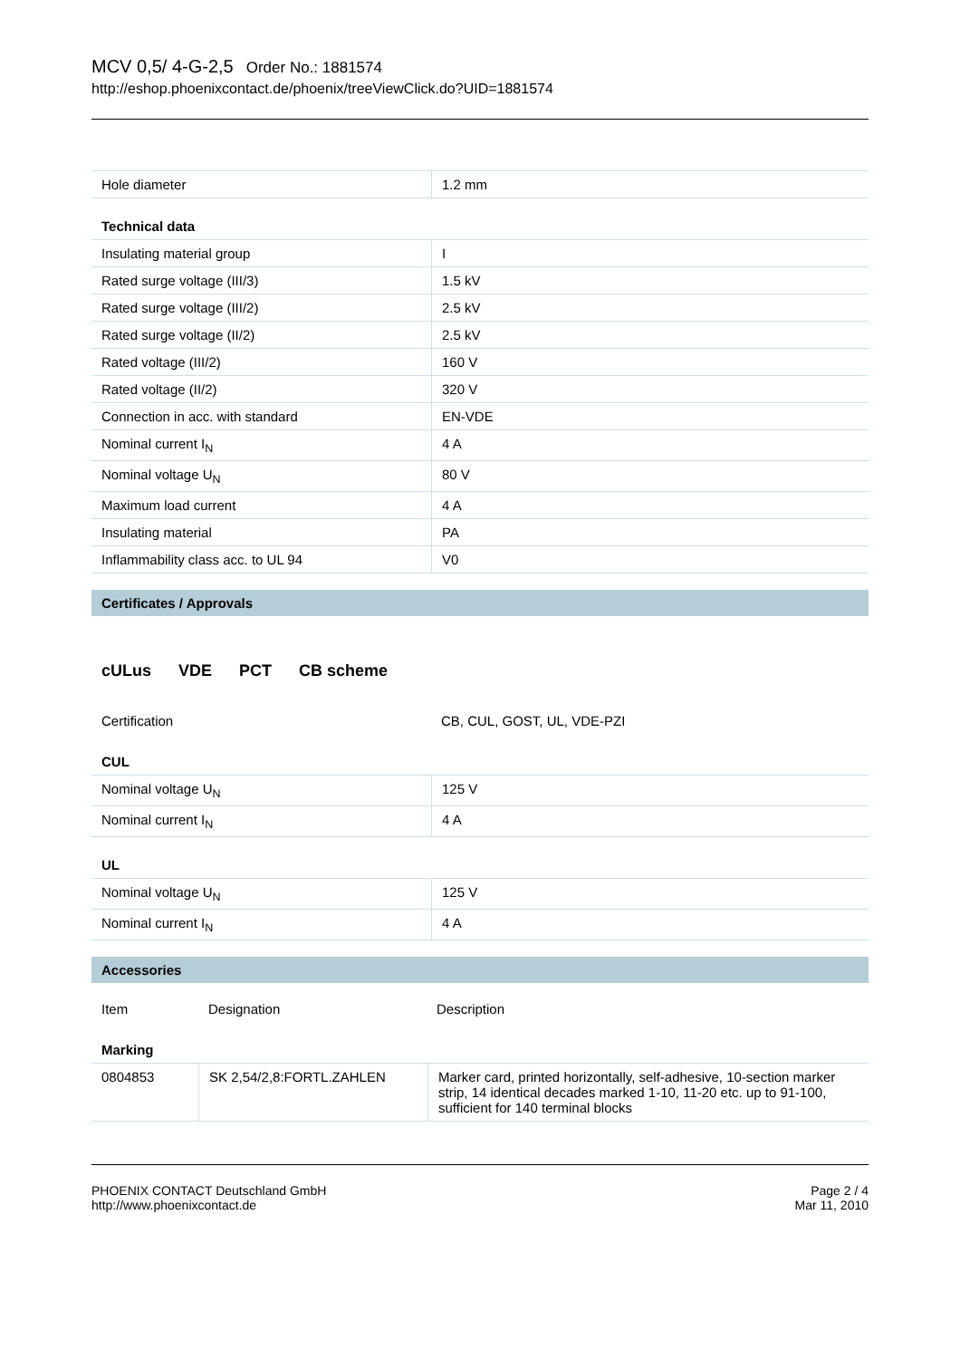MCV 0,5/ 4-G-2,5 Order No.: 1881574
http://eshop.phoenixcontact.de/phoenix/treeViewClick.do?UID=1881574
| Hole diameter | 1.2 mm |
Technical data
| Insulating material group | I |
| Rated surge voltage (III/3) | 1.5 kV |
| Rated surge voltage (III/2) | 2.5 kV |
| Rated surge voltage (II/2) | 2.5 kV |
| Rated voltage (III/2) | 160 V |
| Rated voltage (II/2) | 320 V |
| Connection in acc. with standard | EN-VDE |
| Nominal current I<sub>N</sub> | 4 A |
| Nominal voltage U<sub>N</sub> | 80 V |
| Maximum load current | 4 A |
| Insulating material | PA |
| Inflammability class acc. to UL 94 | V0 |
Certificates / Approvals
cULus VDE PCT CB scheme
| Certification | CB, CUL, GOST, UL, VDE-PZI |
CUL
| Nominal voltage U<sub>N</sub> | 125 V |
| Nominal current I<sub>N</sub> | 4 A |
UL
| Nominal voltage U<sub>N</sub> | 125 V |
| Nominal current I<sub>N</sub> | 4 A |
Accessories
| Item | Designation | Description |
Marking
| 0804853 | SK 2,54/2,8:FORTL.ZAHLEN | Marker card, printed horizontally, self-adhesive, 10-section marker strip, 14 identical decades marked 1-10, 11-20 etc. up to 91-100, sufficient for 140 terminal blocks |
PHOENIX CONTACT Deutschland GmbH
http://www.phoenixcontact.de
Page 2 / 4
Mar 11, 2010